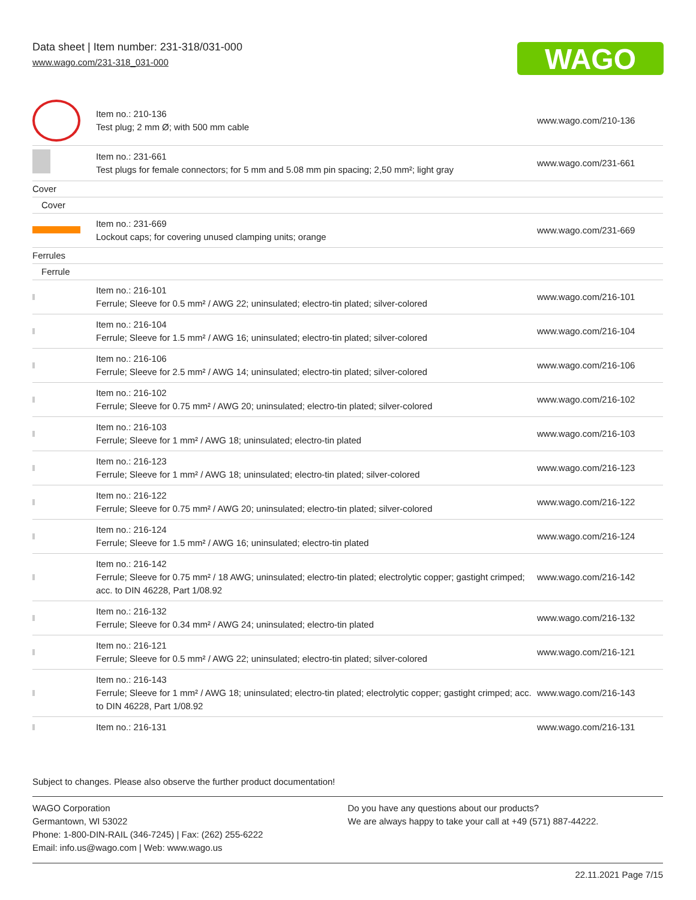Data sheet | Item number: 231-318/031-000
www.wago.com/231-318_031-000
WAGO
| | Item no.: 210-136 Test plug; 2 mm Ø; with 500 mm cable | www.wago.com/210-136 |
| | Item no.: 231-661 Test plugs for female connectors; for 5 mm and 5.08 mm pin spacing; 2,50 mm²; light gray | www.wago.com/231-661 |
| Cover | | |
| Cover | | |
| | Item no.: 231-669 Lockout caps; for covering unused clamping units; orange | www.wago.com/231-669 |
| Ferrules | | |
| Ferrule | | |
| | Item no.: 216-101 Ferrule; Sleeve for 0.5 mm² / AWG 22; uninsulated; electro-tin plated; silver-colored | www.wago.com/216-101 |
| | Item no.: 216-104 Ferrule; Sleeve for 1.5 mm² / AWG 16; uninsulated; electro-tin plated; silver-colored | www.wago.com/216-104 |
| | Item no.: 216-106 Ferrule; Sleeve for 2.5 mm² / AWG 14; uninsulated; electro-tin plated; silver-colored | www.wago.com/216-106 |
| | Item no.: 216-102 Ferrule; Sleeve for 0.75 mm² / AWG 20; uninsulated; electro-tin plated; silver-colored | www.wago.com/216-102 |
| | Item no.: 216-103 Ferrule; Sleeve for 1 mm² / AWG 18; uninsulated; electro-tin plated | www.wago.com/216-103 |
| | Item no.: 216-123 Ferrule; Sleeve for 1 mm² / AWG 18; uninsulated; electro-tin plated; silver-colored | www.wago.com/216-123 |
| | Item no.: 216-122 Ferrule; Sleeve for 0.75 mm² / AWG 20; uninsulated; electro-tin plated; silver-colored | www.wago.com/216-122 |
| | Item no.: 216-124 Ferrule; Sleeve for 1.5 mm² / AWG 16; uninsulated; electro-tin plated | www.wago.com/216-124 |
| | Item no.: 216-142 Ferrule; Sleeve for 0.75 mm² / 18 AWG; uninsulated; electro-tin plated; electrolytic copper; gastight crimped; acc. to DIN 46228, Part 1/08.92 | www.wago.com/216-142 |
| | Item no.: 216-132 Ferrule; Sleeve for 0.34 mm² / AWG 24; uninsulated; electro-tin plated | www.wago.com/216-132 |
| | Item no.: 216-121 Ferrule; Sleeve for 0.5 mm² / AWG 22; uninsulated; electro-tin plated; silver-colored | www.wago.com/216-121 |
| | Item no.: 216-143 Ferrule; Sleeve for 1 mm² / AWG 18; uninsulated; electro-tin plated; electrolytic copper; gastight crimped; acc. to DIN 46228, Part 1/08.92 | www.wago.com/216-143 |
| | Item no.: 216-131 | www.wago.com/216-131 |
Subject to changes. Please also observe the further product documentation!
WAGO Corporation
Germantown, WI 53022
Phone: 1-800-DIN-RAIL (346-7245) | Fax: (262) 255-6222
Email: info.us@wago.com | Web: www.wago.us
Do you have any questions about our products?
We are always happy to take your call at +49 (571) 887-44222.
22.11.2021 Page 7/15